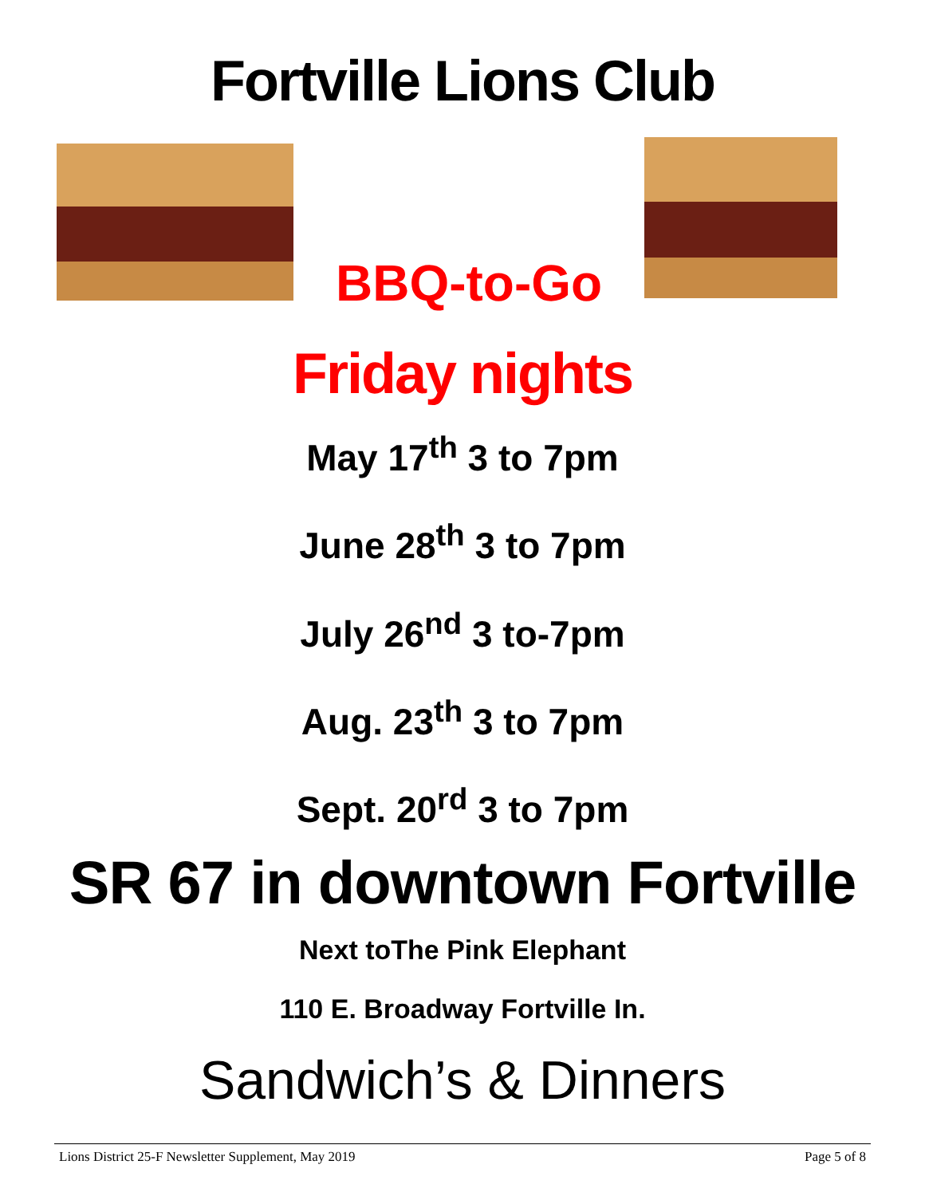Fortville Lions Club
BBQ-to-Go
Friday nights
May 17<sup>th</sup> 3 to 7pm
June 28<sup>th</sup> 3 to 7pm
July 26<sup>nd</sup> 3 to-7pm
Aug. 23<sup>th</sup> 3 to 7pm
Sept. 20<sup>rd</sup> 3 to 7pm
SR 67 in downtown Fortville
Next toThe Pink Elephant
110 E. Broadway Fortville In.
Sandwich’s & Dinners
Lions District 25-F Newsletter Supplement, May 2019 Page 5 of 8